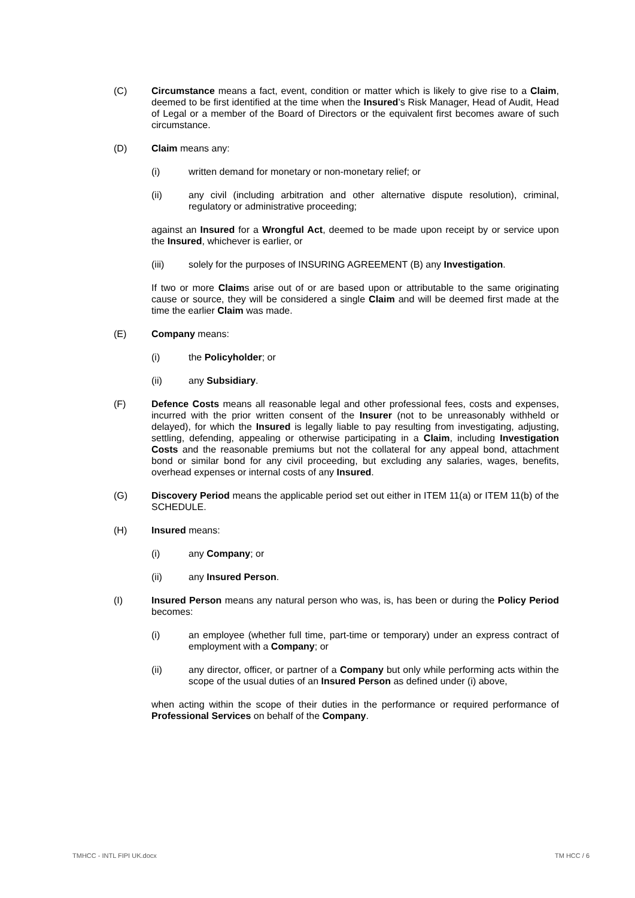(C) Circumstance means a fact, event, condition or matter which is likely to give rise to a Claim, deemed to be first identified at the time when the Insured’s Risk Manager, Head of Audit, Head of Legal or a member of the Board of Directors or the equivalent first becomes aware of such circumstance.
(D) Claim means any:
(i) written demand for monetary or non-monetary relief; or
(ii) any civil (including arbitration and other alternative dispute resolution), criminal, regulatory or administrative proceeding;
against an Insured for a Wrongful Act, deemed to be made upon receipt by or service upon the Insured, whichever is earlier, or
(iii) solely for the purposes of INSURING AGREEMENT (B) any Investigation.
If two or more Claims arise out of or are based upon or attributable to the same originating cause or source, they will be considered a single Claim and will be deemed first made at the time the earlier Claim was made.
(E) Company means:
(i) the Policyholder; or
(ii) any Subsidiary.
(F) Defence Costs means all reasonable legal and other professional fees, costs and expenses, incurred with the prior written consent of the Insurer (not to be unreasonably withheld or delayed), for which the Insured is legally liable to pay resulting from investigating, adjusting, settling, defending, appealing or otherwise participating in a Claim, including Investigation Costs and the reasonable premiums but not the collateral for any appeal bond, attachment bond or similar bond for any civil proceeding, but excluding any salaries, wages, benefits, overhead expenses or internal costs of any Insured.
(G) Discovery Period means the applicable period set out either in ITEM 11(a) or ITEM 11(b) of the SCHEDULE.
(H) Insured means:
(i) any Company; or
(ii) any Insured Person.
(I) Insured Person means any natural person who was, is, has been or during the Policy Period becomes:
(i) an employee (whether full time, part-time or temporary) under an express contract of employment with a Company; or
(ii) any director, officer, or partner of a Company but only while performing acts within the scope of the usual duties of an Insured Person as defined under (i) above,
when acting within the scope of their duties in the performance or required performance of Professional Services on behalf of the Company.
TMHCC - INTL FIPI UK.docx TM HCC / 6